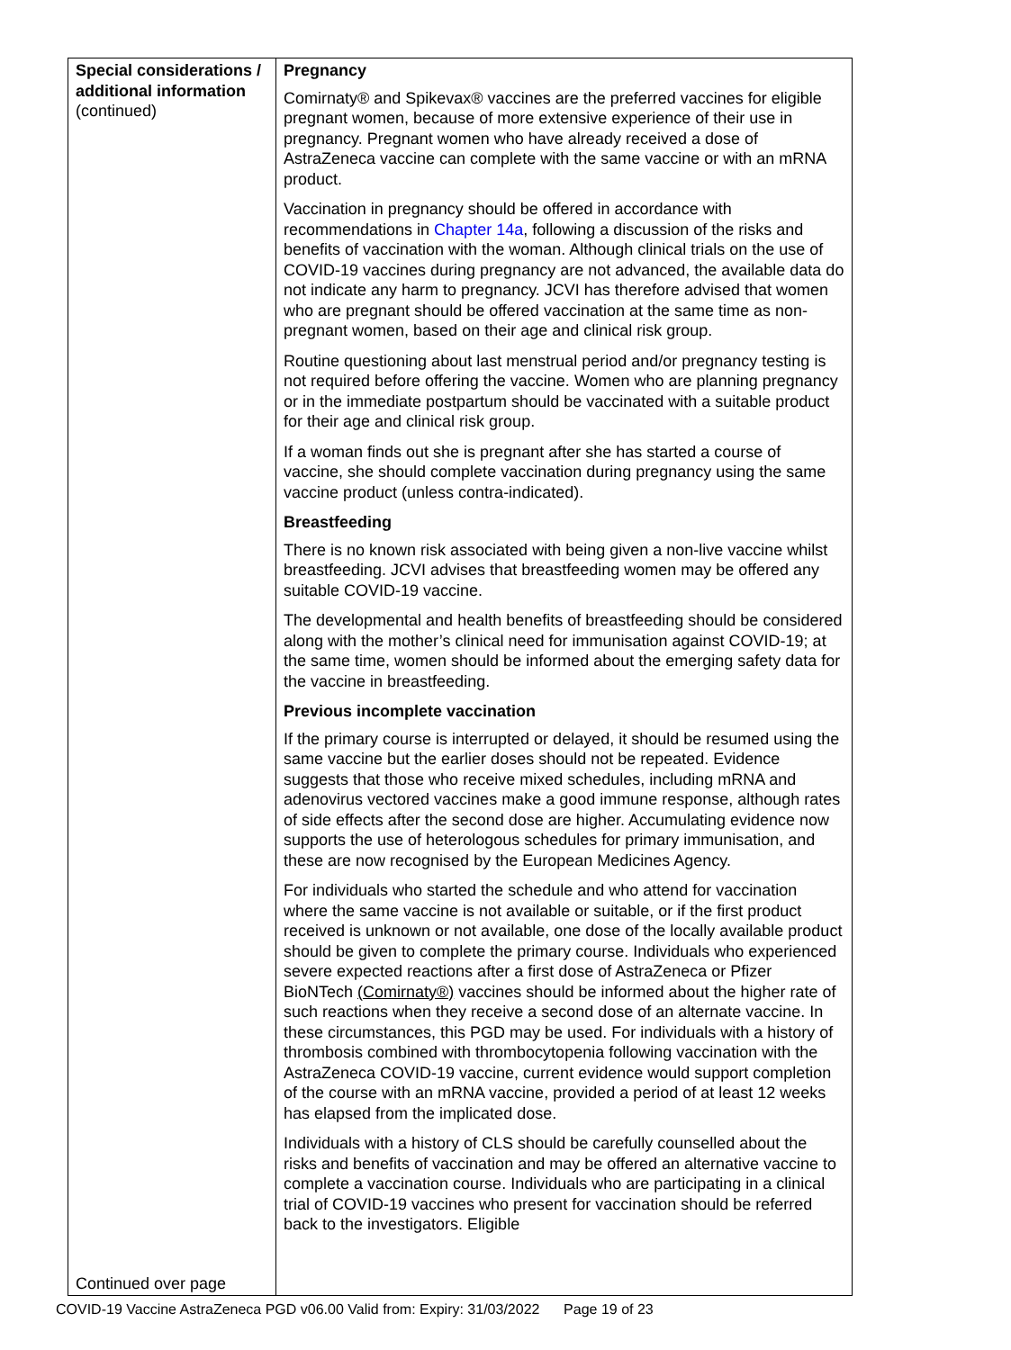| Special considerations / additional information (continued) Continued over page | Pregnancy Comirnaty® and Spikevax® vaccines are the preferred vaccines for eligible pregnant women, because of more extensive experience of their use in pregnancy. Pregnant women who have already received a dose of AstraZeneca vaccine can complete with the same vaccine or with an mRNA product. Vaccination in pregnancy should be offered in accordance with recommendations in Chapter 14a , following a discussion of the risks and benefits of vaccination with the woman. Although clinical trials on the use of COVID-19 vaccines during pregnancy are not advanced, the available data do not indicate any harm to pregnancy. JCVI has therefore advised that women who are pregnant should be offered vaccination at the same time as non-pregnant women, based on their age and clinical risk group. Routine questioning about last menstrual period and/or pregnancy testing is not required before offering the vaccine. Women who are planning pregnancy or in the immediate postpartum should be vaccinated with a suitable product for their age and clinical risk group. If a woman finds out she is pregnant after she has started a course of vaccine, she should complete vaccination during pregnancy using the same vaccine product (unless contra-indicated). Breastfeeding There is no known risk associated with being given a non-live vaccine whilst breastfeeding. JCVI advises that breastfeeding women may be offered any suitable COVID-19 vaccine. The developmental and health benefits of breastfeeding should be considered along with the mother’s clinical need for immunisation against COVID-19; at the same time, women should be informed about the emerging safety data for the vaccine in breastfeeding. Previous incomplete vaccination If the primary course is interrupted or delayed, it should be resumed using the same vaccine but the earlier doses should not be repeated. Evidence suggests that those who receive mixed schedules, including mRNA and adenovirus vectored vaccines make a good immune response, although rates of side effects after the second dose are higher. Accumulating evidence now supports the use of heterologous schedules for primary immunisation, and these are now recognised by the European Medicines Agency. For individuals who started the schedule and who attend for vaccination where the same vaccine is not available or suitable, or if the first product received is unknown or not available, one dose of the locally available product should be given to complete the primary course. Individuals who experienced severe expected reactions after a first dose of AstraZeneca or Pfizer BioNTech (Comirnaty®) vaccines should be informed about the higher rate of such reactions when they receive a second dose of an alternate vaccine. In these circumstances, this PGD may be used. For individuals with a history of thrombosis combined with thrombocytopenia following vaccination with the AstraZeneca COVID-19 vaccine, current evidence would support completion of the course with an mRNA vaccine, provided a period of at least 12 weeks has elapsed from the implicated dose. Individuals with a history of CLS should be carefully counselled about the risks and benefits of vaccination and may be offered an alternative vaccine to complete a vaccination course. Individuals who are participating in a clinical trial of COVID-19 vaccines who present for vaccination should be referred back to the investigators. Eligible |
COVID-19 Vaccine AstraZeneca PGD v06.00 Valid from: Expiry: 31/03/2022 Page 19 of 23